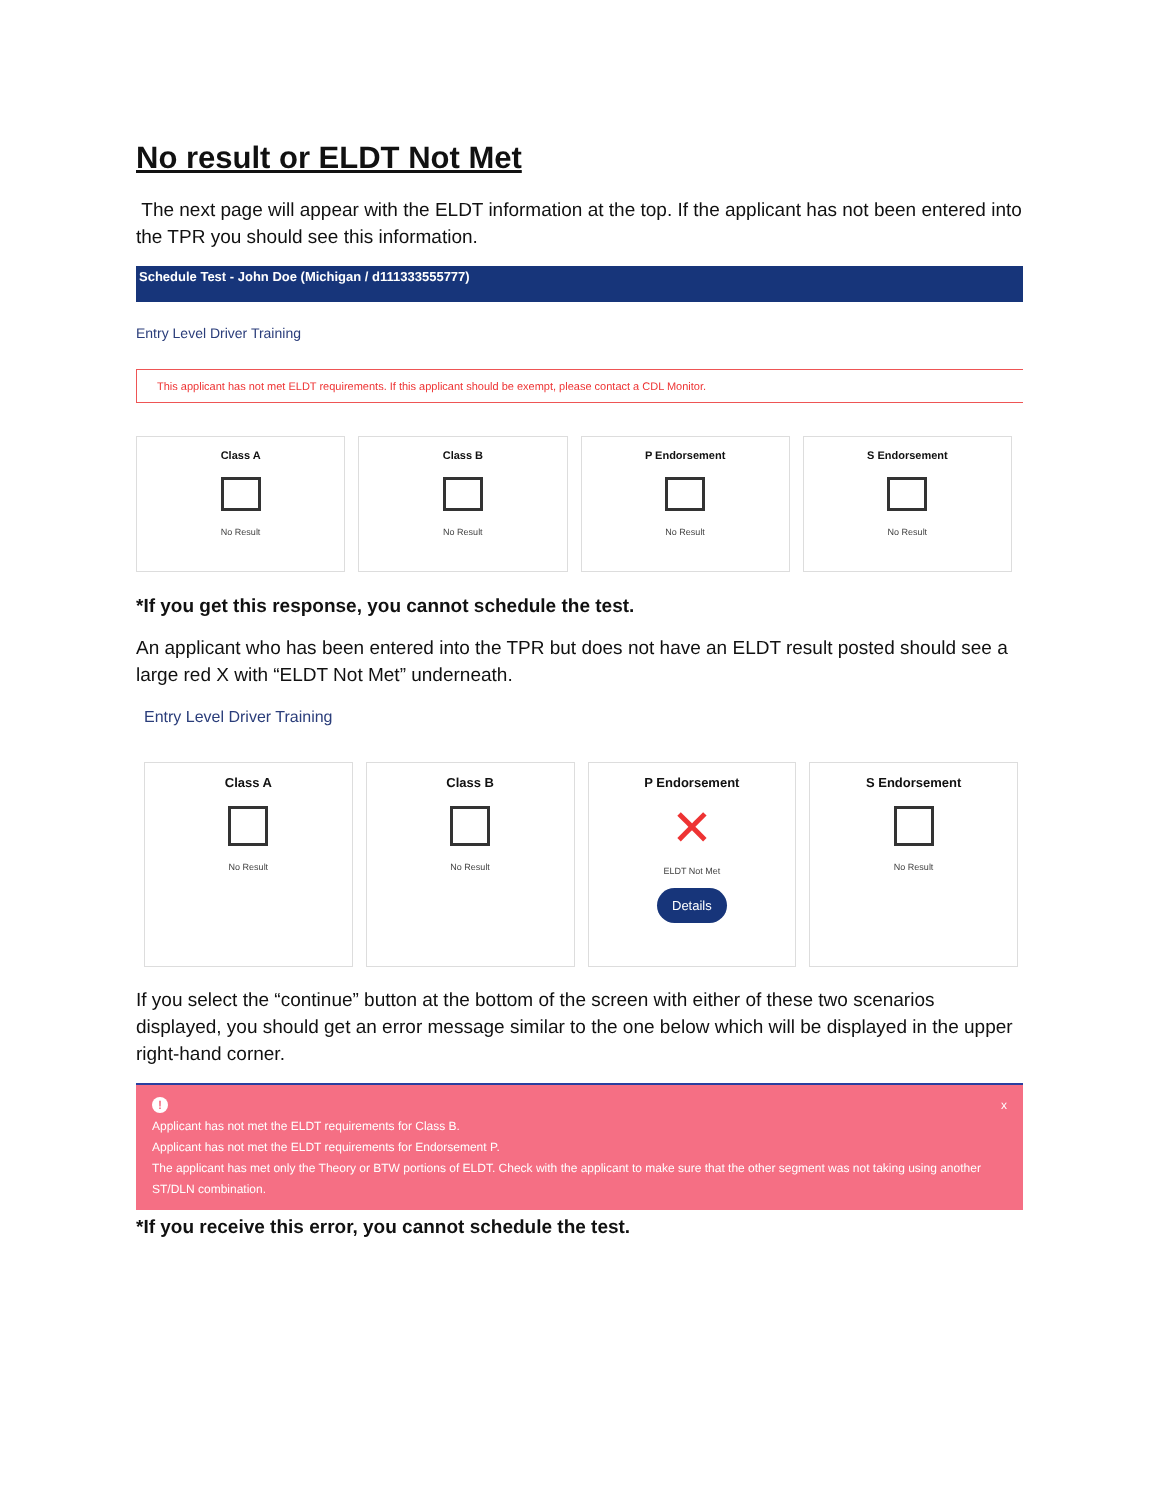No result or ELDT Not Met
The next page will appear with the ELDT information at the top. If the applicant has not been entered into the TPR you should see this information.
Schedule Test - John Doe (Michigan / d111333555777)
Entry Level Driver Training
This applicant has not met ELDT requirements. If this applicant should be exempt, please contact a CDL Monitor.
Class A
No Result
Class B
No Result
P Endorsement
No Result
S Endorsement
No Result
*If you get this response, you cannot schedule the test.
An applicant who has been entered into the TPR but does not have an ELDT result posted should see a large red X with “ELDT Not Met” underneath.
Entry Level Driver Training
Class A
No Result
Class B
No Result
P Endorsement
✕
ELDT Not Met
Details
S Endorsement
No Result
If you select the “continue” button at the bottom of the screen with either of these two scenarios displayed, you should get an error message similar to the one below which will be displayed in the upper right-hand corner.
! x
Applicant has not met the ELDT requirements for Class B.
Applicant has not met the ELDT requirements for Endorsement P.
The applicant has met only the Theory or BTW portions of ELDT. Check with the applicant to make sure that the other segment was not taking using another ST/DLN combination.
*If you receive this error, you cannot schedule the test.